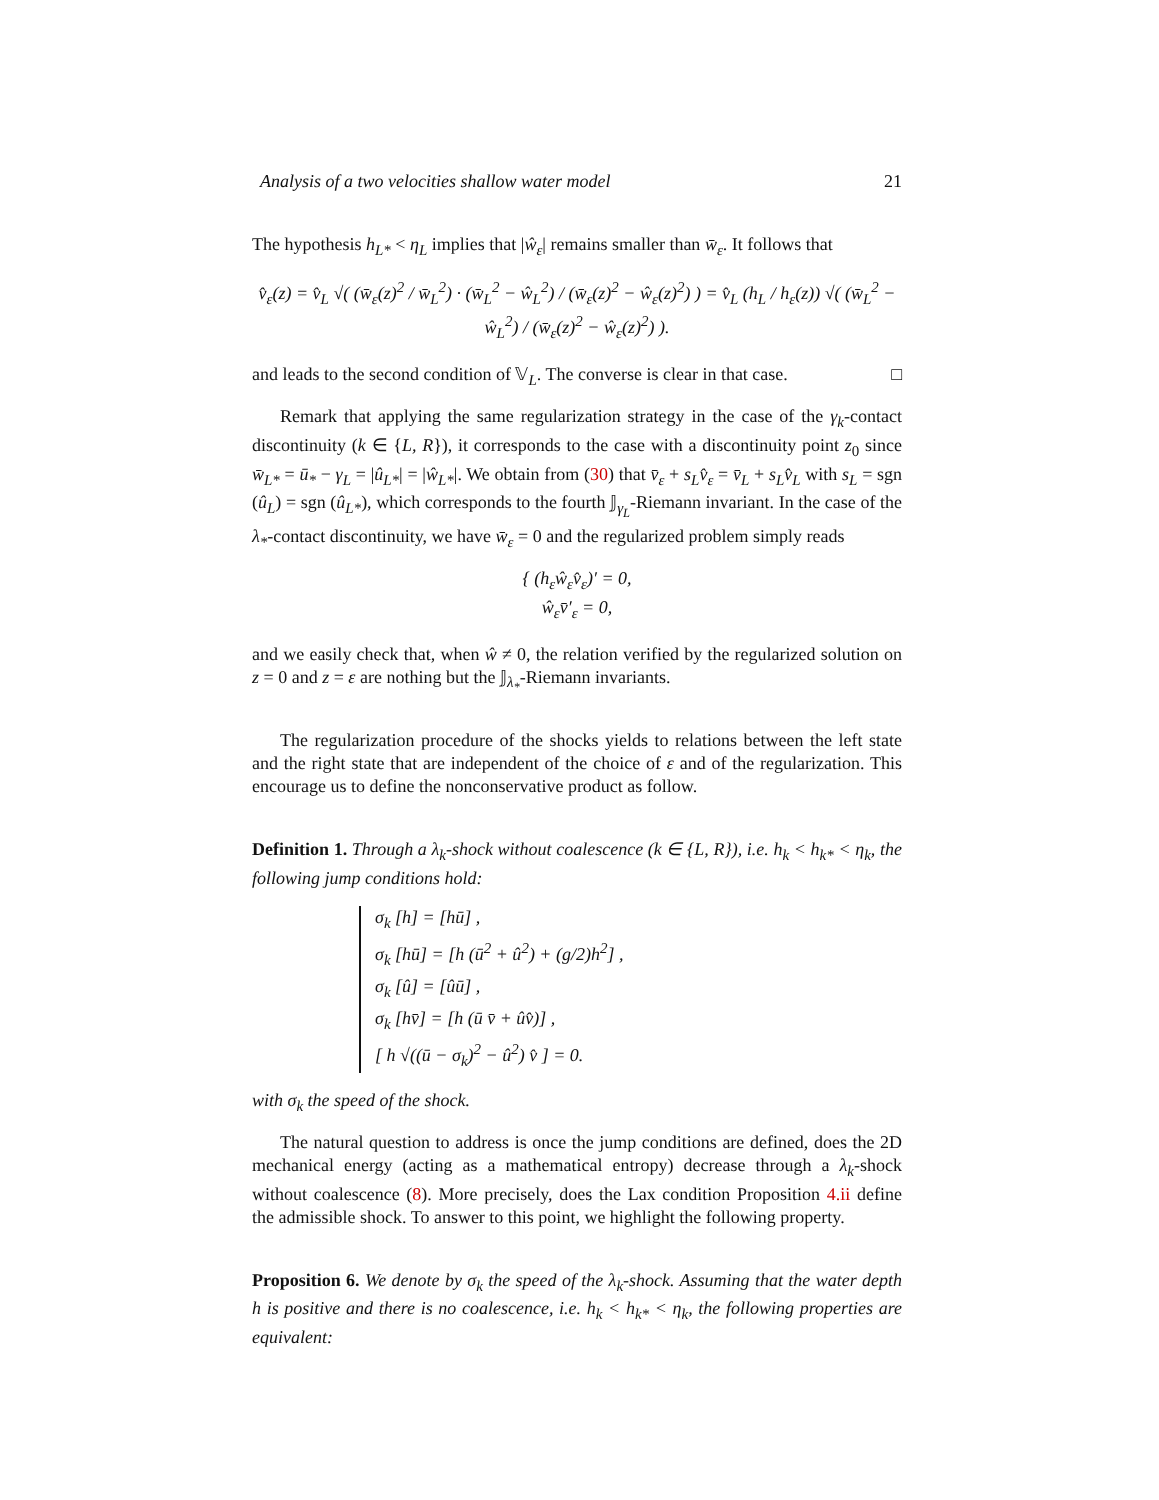Analysis of a two velocities shallow water model 21
The hypothesis h<sub>L*</sub> < η<sub>L</sub> implies that |ŵ<sub>ε</sub>| remains smaller than w̄<sub>ε</sub>. It follows that
v̂<sub>ε</sub>(z) = v̂<sub>L</sub> √( (w̄<sub>ε</sub>(z)<sup>2</sup> / w̄<sub>L</sub><sup>2</sup>) · (w̄<sub>L</sub><sup>2</sup> − ŵ<sub>L</sub><sup>2</sup>) / (w̄<sub>ε</sub>(z)<sup>2</sup> − ŵ<sub>ε</sub>(z)<sup>2</sup>) ) = v̂<sub>L</sub> (h<sub>L</sub> / h<sub>ε</sub>(z)) √( (w̄<sub>L</sub><sup>2</sup> − ŵ<sub>L</sub><sup>2</sup>) / (w̄<sub>ε</sub>(z)<sup>2</sup> − ŵ<sub>ε</sub>(z)<sup>2</sup>) ).
and leads to the second condition of 𝕍<sub>L</sub>. The converse is clear in that case. □
Remark that applying the same regularization strategy in the case of the γ<sub>k</sub>-contact discontinuity (k ∈ {L, R}), it corresponds to the case with a discontinuity point z<sub>0</sub> since w̄<sub>L*</sub> = ū<sub>*</sub> − γ<sub>L</sub> = |û<sub>L*</sub>| = |ŵ<sub>L*</sub>|. We obtain from (30) that v̄<sub>ε</sub> + s<sub>L</sub>v̂<sub>ε</sub> = v̄<sub>L</sub> + s<sub>L</sub>v̂<sub>L</sub> with s<sub>L</sub> = sgn (û<sub>L</sub>) = sgn (û<sub>L*</sub>), which corresponds to the fourth 𝕁<sub>γ<sub>L</sub></sub>-Riemann invariant. In the case of the λ<sub>*</sub>-contact discontinuity, we have w̄<sub>ε</sub> = 0 and the regularized problem simply reads
{ (h<sub>ε</sub>ŵ<sub>ε</sub>v̂<sub>ε</sub>)′ = 0,
ŵ<sub>ε</sub>v̄′<sub>ε</sub> = 0,
and we easily check that, when ŵ ≠ 0, the relation verified by the regularized solution on z = 0 and z = ε are nothing but the 𝕁<sub>λ<sub>*</sub></sub>-Riemann invariants.
The regularization procedure of the shocks yields to relations between the left state and the right state that are independent of the choice of ε and of the regularization. This encourage us to define the nonconservative product as follow.
Definition 1. Through a λ<sub>k</sub>-shock without coalescence (k ∈ {L, R}), i.e. h<sub>k</sub> < h<sub>k*</sub> < η<sub>k</sub>, the following jump conditions hold:
σ<sub>k</sub> [h] = [hū] ,
σ<sub>k</sub> [hū] = [h (ū<sup>2</sup> + û<sup>2</sup>) + (g/2)h<sup>2</sup>] ,
σ<sub>k</sub> [û] = [ûū] ,
σ<sub>k</sub> [hv̄] = [h (ū v̄ + ûv̂)] ,
[ h √((ū − σ<sub>k</sub>)<sup>2</sup> − û<sup>2</sup>) v̂ ] = 0.
with σ<sub>k</sub> the speed of the shock.
The natural question to address is once the jump conditions are defined, does the 2D mechanical energy (acting as a mathematical entropy) decrease through a λ<sub>k</sub>-shock without coalescence (8). More precisely, does the Lax condition Proposition 4.ii define the admissible shock. To answer to this point, we highlight the following property.
Proposition 6. We denote by σ<sub>k</sub> the speed of the λ<sub>k</sub>-shock. Assuming that the water depth h is positive and there is no coalescence, i.e. h<sub>k</sub> < h<sub>k*</sub> < η<sub>k</sub>, the following properties are equivalent: